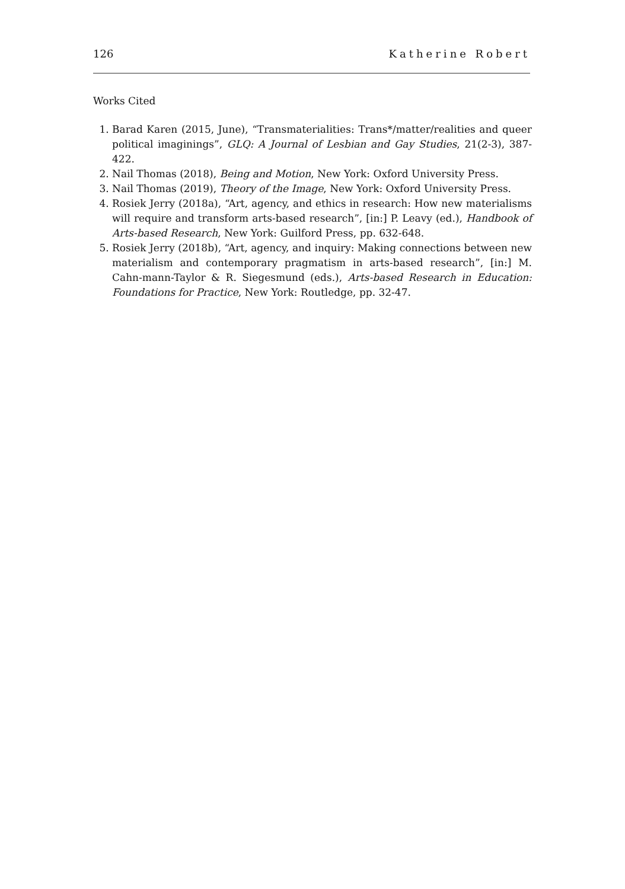126 Katherine Robert
Works Cited
1. Barad Karen (2015, June), “Transmaterialities: Trans*/matter/realities and queer political imaginings”, GLQ: A Journal of Lesbian and Gay Studies, 21(2-3), 387-422.
2. Nail Thomas (2018), Being and Motion, New York: Oxford University Press.
3. Nail Thomas (2019), Theory of the Image, New York: Oxford University Press.
4. Rosiek Jerry (2018a), “Art, agency, and ethics in research: How new materialisms will require and transform arts-based research”, [in:] P. Leavy (ed.), Handbook of Arts-based Research, New York: Guilford Press, pp. 632-648.
5. Rosiek Jerry (2018b), “Art, agency, and inquiry: Making connections between new materialism and contemporary pragmatism in arts-based research”, [in:] M. Cahn-mann-Taylor & R. Siegesmund (eds.), Arts-based Research in Education: Foundations for Practice, New York: Routledge, pp. 32-47.